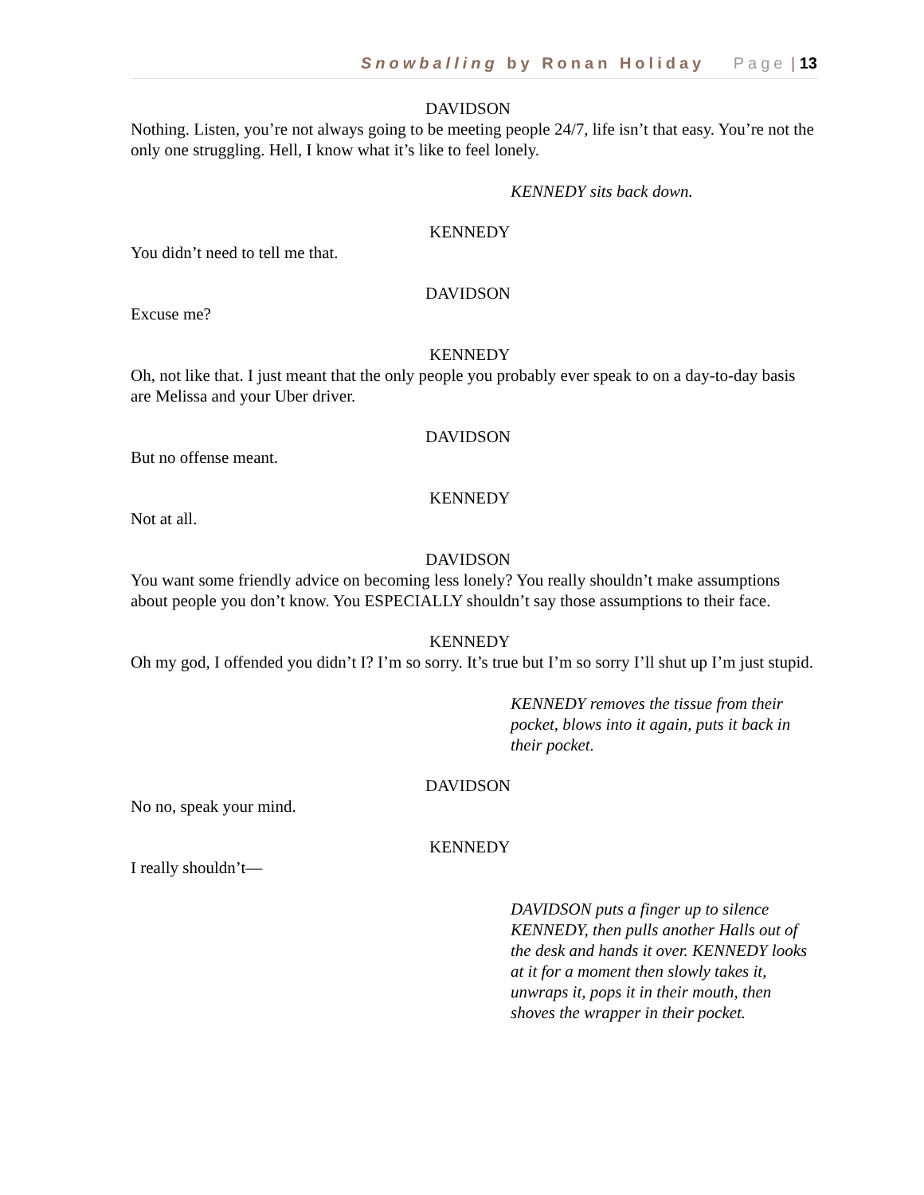Snowballing by Ronan Holiday Page | 13
DAVIDSON
Nothing. Listen, you’re not always going to be meeting people 24/7, life isn’t that easy. You’re not the only one struggling. Hell, I know what it’s like to feel lonely.
KENNEDY sits back down.
KENNEDY
You didn’t need to tell me that.
DAVIDSON
Excuse me?
KENNEDY
Oh, not like that. I just meant that the only people you probably ever speak to on a day-to-day basis are Melissa and your Uber driver.
DAVIDSON
But no offense meant.
KENNEDY
Not at all.
DAVIDSON
You want some friendly advice on becoming less lonely? You really shouldn’t make assumptions about people you don’t know. You ESPECIALLY shouldn’t say those assumptions to their face.
KENNEDY
Oh my god, I offended you didn’t I? I’m so sorry. It’s true but I’m so sorry I’ll shut up I’m just stupid.
KENNEDY removes the tissue from their pocket, blows into it again, puts it back in their pocket.
DAVIDSON
No no, speak your mind.
KENNEDY
I really shouldn’t—
DAVIDSON puts a finger up to silence KENNEDY, then pulls another Halls out of the desk and hands it over. KENNEDY looks at it for a moment then slowly takes it, unwraps it, pops it in their mouth, then shoves the wrapper in their pocket.